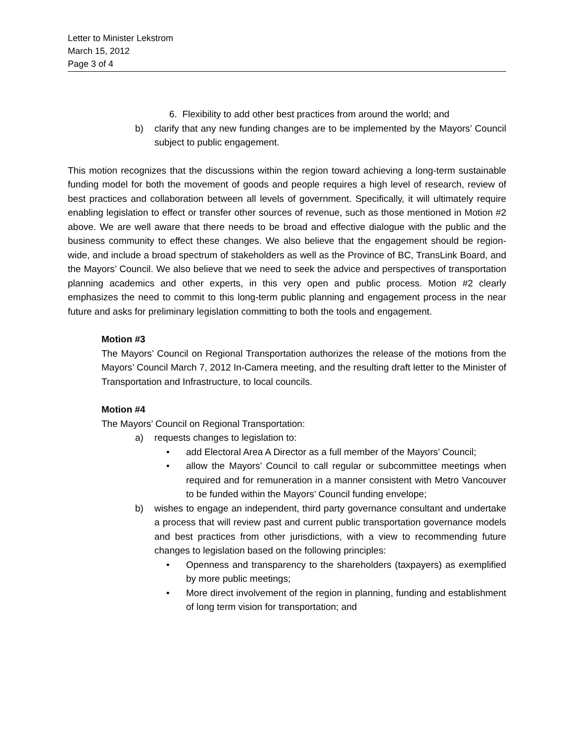Letter to Minister Lekstrom
March 15, 2012
Page 3 of 4
6. Flexibility to add other best practices from around the world; and
b) clarify that any new funding changes are to be implemented by the Mayors’ Council subject to public engagement.
This motion recognizes that the discussions within the region toward achieving a long-term sustainable funding model for both the movement of goods and people requires a high level of research, review of best practices and collaboration between all levels of government. Specifically, it will ultimately require enabling legislation to effect or transfer other sources of revenue, such as those mentioned in Motion #2 above. We are well aware that there needs to be broad and effective dialogue with the public and the business community to effect these changes. We also believe that the engagement should be region-wide, and include a broad spectrum of stakeholders as well as the Province of BC, TransLink Board, and the Mayors’ Council. We also believe that we need to seek the advice and perspectives of transportation planning academics and other experts, in this very open and public process. Motion #2 clearly emphasizes the need to commit to this long-term public planning and engagement process in the near future and asks for preliminary legislation committing to both the tools and engagement.
Motion #3
The Mayors’ Council on Regional Transportation authorizes the release of the motions from the Mayors’ Council March 7, 2012 In-Camera meeting, and the resulting draft letter to the Minister of Transportation and Infrastructure, to local councils.
Motion #4
The Mayors’ Council on Regional Transportation:
a) requests changes to legislation to:
• add Electoral Area A Director as a full member of the Mayors’ Council;
• allow the Mayors’ Council to call regular or subcommittee meetings when required and for remuneration in a manner consistent with Metro Vancouver to be funded within the Mayors’ Council funding envelope;
b) wishes to engage an independent, third party governance consultant and undertake a process that will review past and current public transportation governance models and best practices from other jurisdictions, with a view to recommending future changes to legislation based on the following principles:
• Openness and transparency to the shareholders (taxpayers) as exemplified by more public meetings;
• More direct involvement of the region in planning, funding and establishment of long term vision for transportation; and